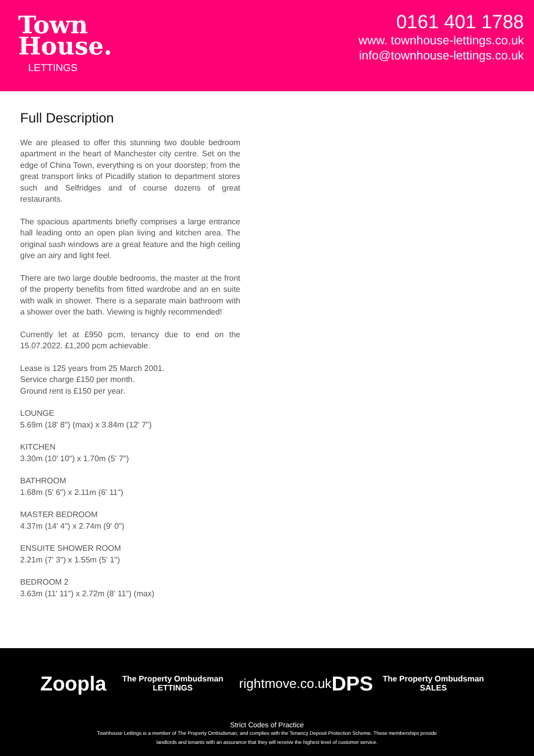Town
House.
LETTINGS
0161 401 1788
www. townhouse-lettings.co.uk
info@townhouse-lettings.co.uk
Full Description
We are pleased to offer this stunning two double bedroom apartment in the heart of Manchester city centre. Set on the edge of China Town, everything is on your doorstep; from the great transport links of Picadilly station to department stores such and Selfridges and of course dozens of great restaurants.
The spacious apartments briefly comprises a large entrance hall leading onto an open plan living and kitchen area. The original sash windows are a great feature and the high ceiling give an airy and light feel.
There are two large double bedrooms, the master at the front of the property benefits from fitted wardrobe and an en suite with walk in shower. There is a separate main bathroom with a shower over the bath. Viewing is highly recommended!
Currently let at £950 pcm, tenancy due to end on the 15.07.2022. £1,200 pcm achievable.
Lease is 125 years from 25 March 2001.
Service charge £150 per month.
Ground rent is £150 per year.
LOUNGE
5.69m (18' 8") (max) x 3.84m (12' 7")
KITCHEN
3.30m (10' 10") x 1.70m (5' 7")
BATHROOM
1.68m (5' 6") x 2.11m (6' 11")
MASTER BEDROOM
4.37m (14' 4") x 2.74m (9' 0")
ENSUITE SHOWER ROOM
2.21m (7' 3") x 1.55m (5' 1")
BEDROOM 2
3.63m (11' 11") x 2.72m (8' 11") (max)
Zoopla The Property Ombudsman LETTINGS rightmove.co.uk DPS The Property Ombudsman SALES
Strict Codes of Practice
Townhouse Lettings is a member of The Property Ombudsman, and complies with the Tenancy Deposit Protection Scheme. These memberships provide
landlords and tenants with an assurance that they will receive the highest level of customer service.